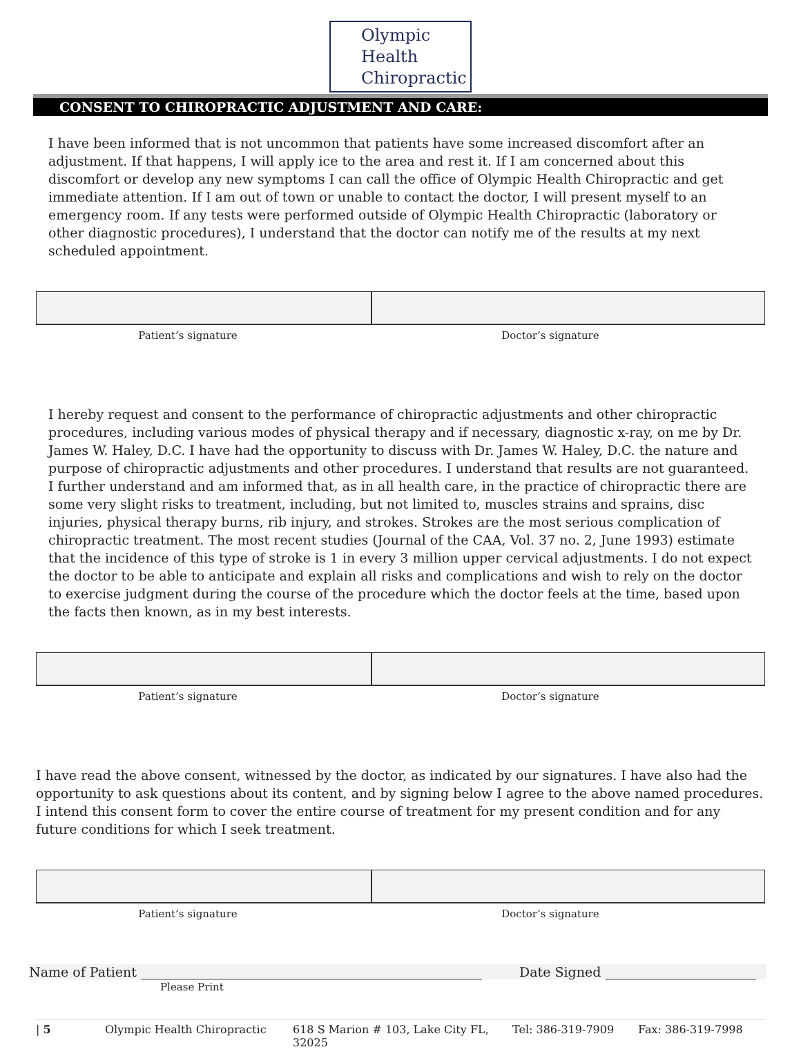Olympic
Health
Chiropractic
CONSENT TO CHIROPRACTIC ADJUSTMENT AND CARE:
I have been informed that is not uncommon that patients have some increased discomfort after an adjustment. If that happens, I will apply ice to the area and rest it. If I am concerned about this discomfort or develop any new symptoms I can call the office of Olympic Health Chiropractic and get immediate attention. If I am out of town or unable to contact the doctor, I will present myself to an emergency room. If any tests were performed outside of Olympic Health Chiropractic (laboratory or other diagnostic procedures), I understand that the doctor can notify me of the results at my next scheduled appointment.
Patient’s signature Doctor’s signature
I hereby request and consent to the performance of chiropractic adjustments and other chiropractic procedures, including various modes of physical therapy and if necessary, diagnostic x-ray, on me by Dr. James W. Haley, D.C. I have had the opportunity to discuss with Dr. James W. Haley, D.C. the nature and purpose of chiropractic adjustments and other procedures. I understand that results are not guaranteed. I further understand and am informed that, as in all health care, in the practice of chiropractic there are some very slight risks to treatment, including, but not limited to, muscles strains and sprains, disc injuries, physical therapy burns, rib injury, and strokes. Strokes are the most serious complication of chiropractic treatment. The most recent studies (Journal of the CAA, Vol. 37 no. 2, June 1993) estimate that the incidence of this type of stroke is 1 in every 3 million upper cervical adjustments. I do not expect the doctor to be able to anticipate and explain all risks and complications and wish to rely on the doctor to exercise judgment during the course of the procedure which the doctor feels at the time, based upon the facts then known, as in my best interests.
Patient’s signature Doctor’s signature
I have read the above consent, witnessed by the doctor, as indicated by our signatures. I have also had the opportunity to ask questions about its content, and by signing below I agree to the above named procedures. I intend this consent form to cover the entire course of treatment for my present condition and for any future conditions for which I seek treatment.
Patient’s signature Doctor’s signature
Name of Patient ____________________________________________________ Date Signed _______________________
Please Print
| 5 Olympic Health Chiropractic 618 S Marion # 103, Lake City FL, 32025 Tel: 386-319-7909 Fax: 386-319-7998